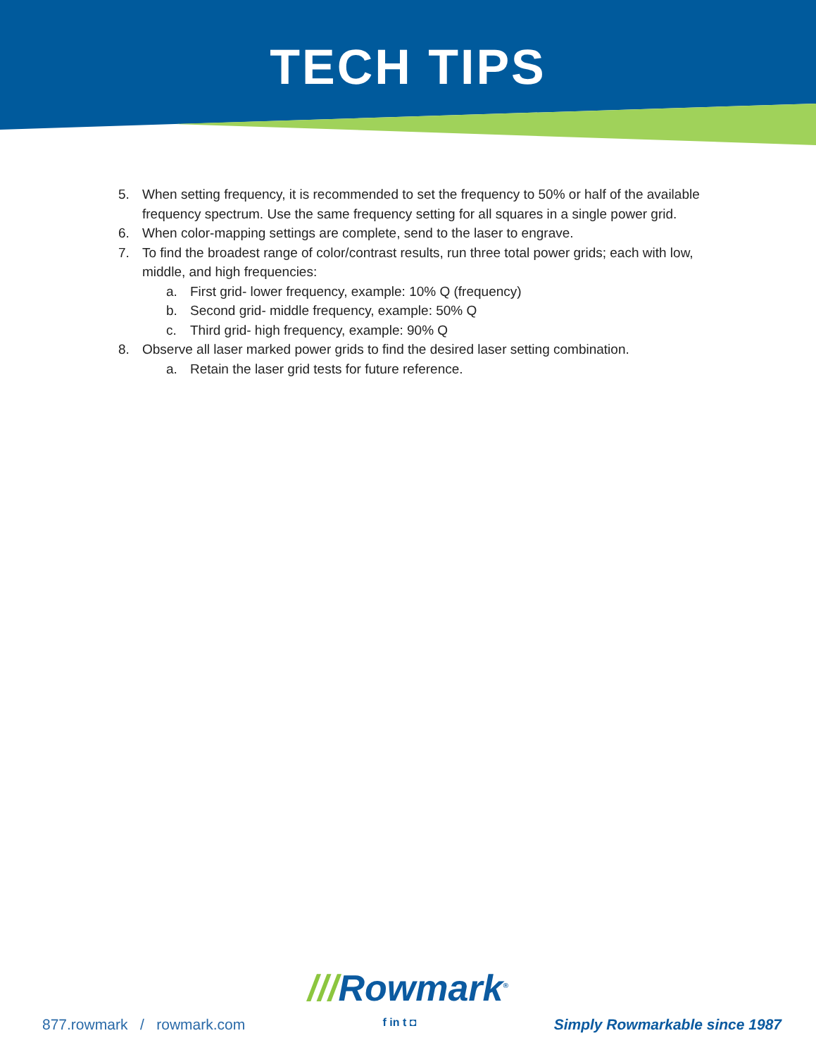TECH TIPS
5. When setting frequency, it is recommended to set the frequency to 50% or half of the available frequency spectrum. Use the same frequency setting for all squares in a single power grid.
6. When color-mapping settings are complete, send to the laser to engrave.
7. To find the broadest range of color/contrast results, run three total power grids; each with low, middle, and high frequencies:
a. First grid- lower frequency, example: 10% Q (frequency)
b. Second grid- middle frequency, example: 50% Q
c. Third grid- high frequency, example: 90% Q
8. Observe all laser marked power grids to find the desired laser setting combination.
a. Retain the laser grid tests for future reference.
///Rowmark<sup>®</sup>
877.rowmark / rowmark.com f in t ◘ Simply Rowmarkable since 1987